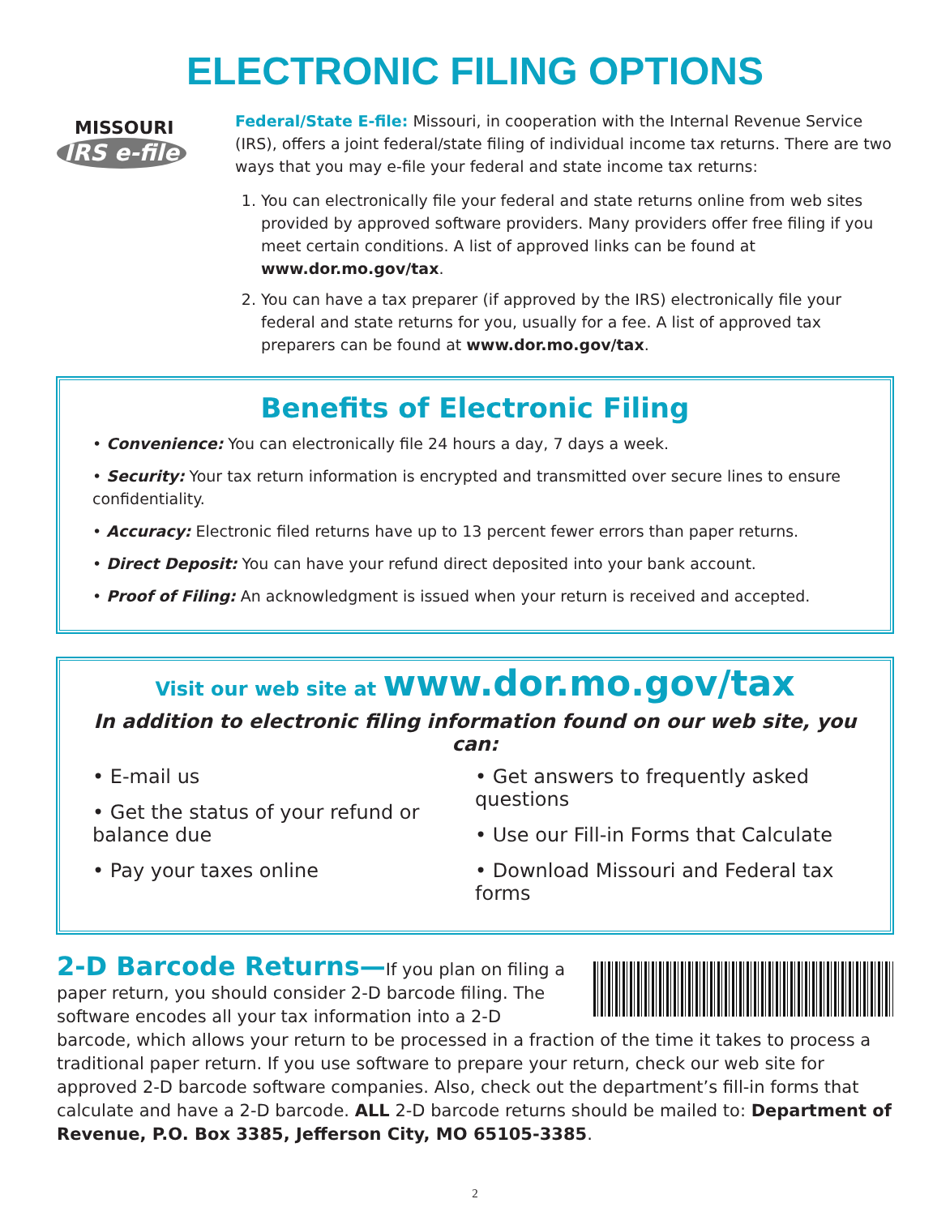ELECTRONIC FILING OPTIONS
MISSOURI
IRS e-file
Federal/State E-file: Missouri, in cooperation with the Internal Revenue Service (IRS), offers a joint federal/state filing of individual income tax returns. There are two ways that you may e-file your federal and state income tax returns:
1. You can electronically file your federal and state returns online from web sites provided by approved software providers. Many providers offer free filing if you meet certain conditions. A list of approved links can be found at www.dor.mo.gov/tax.
2. You can have a tax preparer (if approved by the IRS) electronically file your federal and state returns for you, usually for a fee. A list of approved tax preparers can be found at www.dor.mo.gov/tax.
Benefits of Electronic Filing
• Convenience: You can electronically file 24 hours a day, 7 days a week.
• Security: Your tax return information is encrypted and transmitted over secure lines to ensure confidentiality.
• Accuracy: Electronic filed returns have up to 13 percent fewer errors than paper returns.
• Direct Deposit: You can have your refund direct deposited into your bank account.
• Proof of Filing: An acknowledgment is issued when your return is received and accepted.
Visit our web site at www.dor.mo.gov/tax
In addition to electronic filing information found on our web site, you can:
• E-mail us
• Get the status of your refund or balance due
• Pay your taxes online
• Get answers to frequently asked questions
• Use our Fill-in Forms that Calculate
• Download Missouri and Federal tax forms
2-D Barcode Returns—If you plan on filing a paper return, you should consider 2-D barcode filing. The software encodes all your tax information into a 2-D barcode, which allows your return to be processed in a fraction of the time it takes to process a traditional paper return. If you use software to prepare your return, check our web site for approved 2-D barcode software companies. Also, check out the department’s fill-in forms that calculate and have a 2-D barcode. ALL 2-D barcode returns should be mailed to: Department of Revenue, P.O. Box 3385, Jefferson City, MO 65105-3385.
2